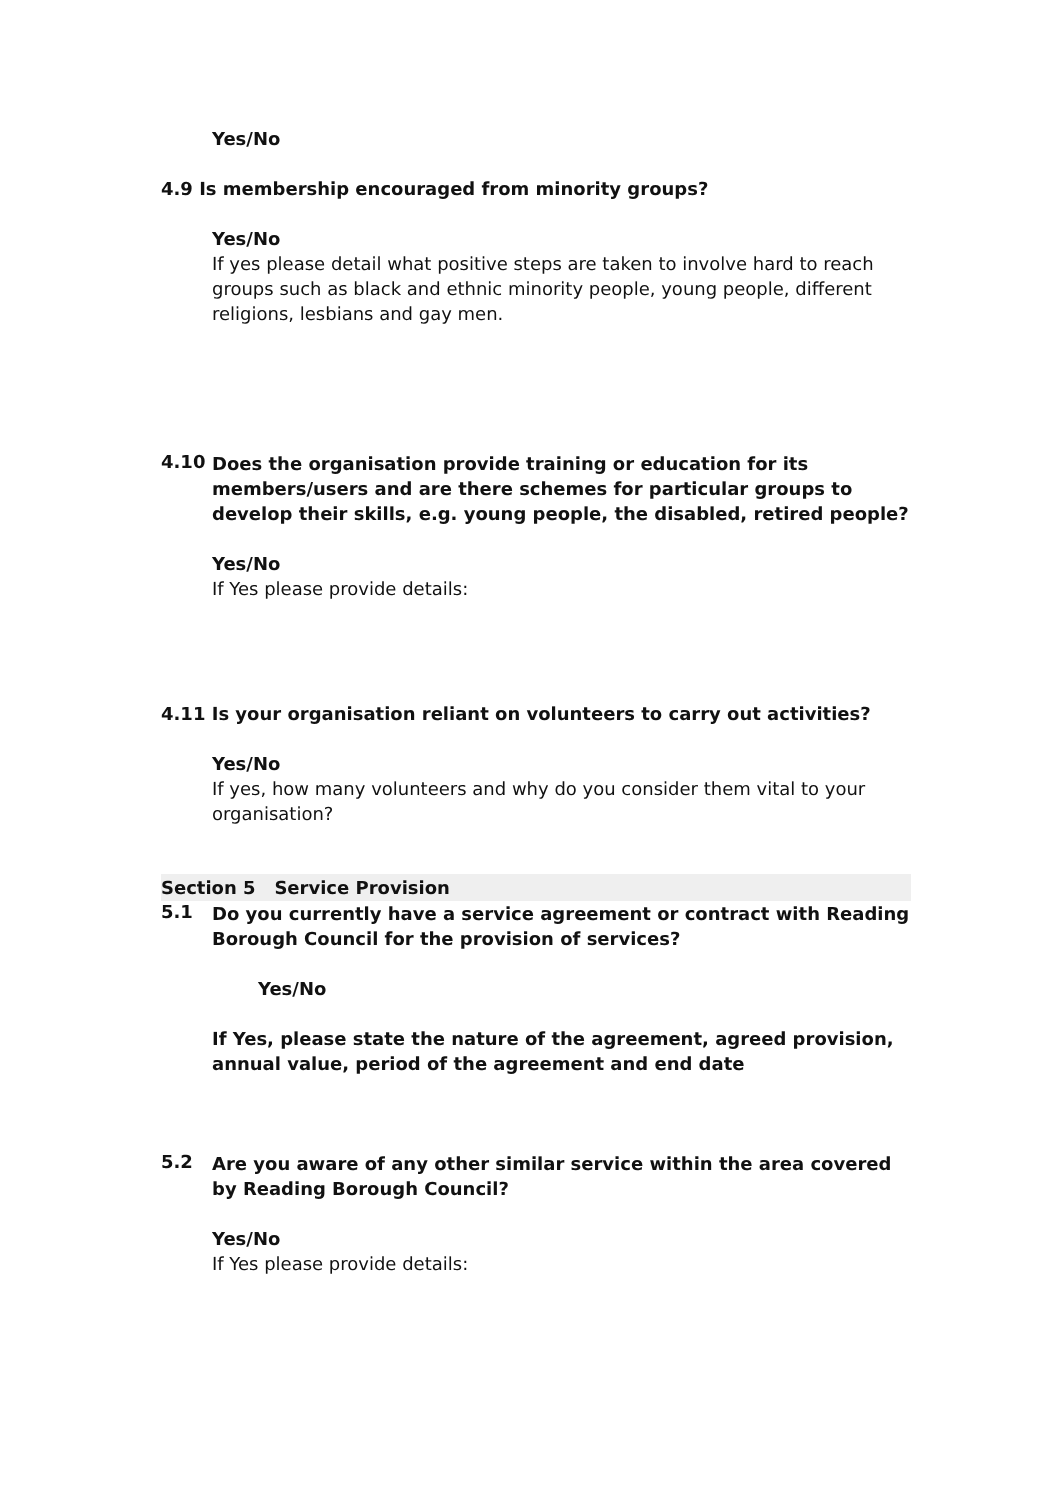Yes/No
4.9 Is membership encouraged from minority groups?
Yes/No
If yes please detail what positive steps are taken to involve hard to reach groups such as black and ethnic minority people, young people, different religions, lesbians and gay men.
4.10
Does the organisation provide training or education for its members/users and are there schemes for particular groups to develop their skills, e.g. young people, the disabled, retired people?
Yes/No
If Yes please provide details:
4.11 Is your organisation reliant on volunteers to carry out activities?
Yes/No
If yes, how many volunteers and why do you consider them vital to your organisation?
Section 5 Service Provision
5.1
Do you currently have a service agreement or contract with Reading Borough Council for the provision of services?
Yes/No
If Yes, please state the nature of the agreement, agreed provision, annual value, period of the agreement and end date
5.2
Are you aware of any other similar service within the area covered by Reading Borough Council?
Yes/No
If Yes please provide details: